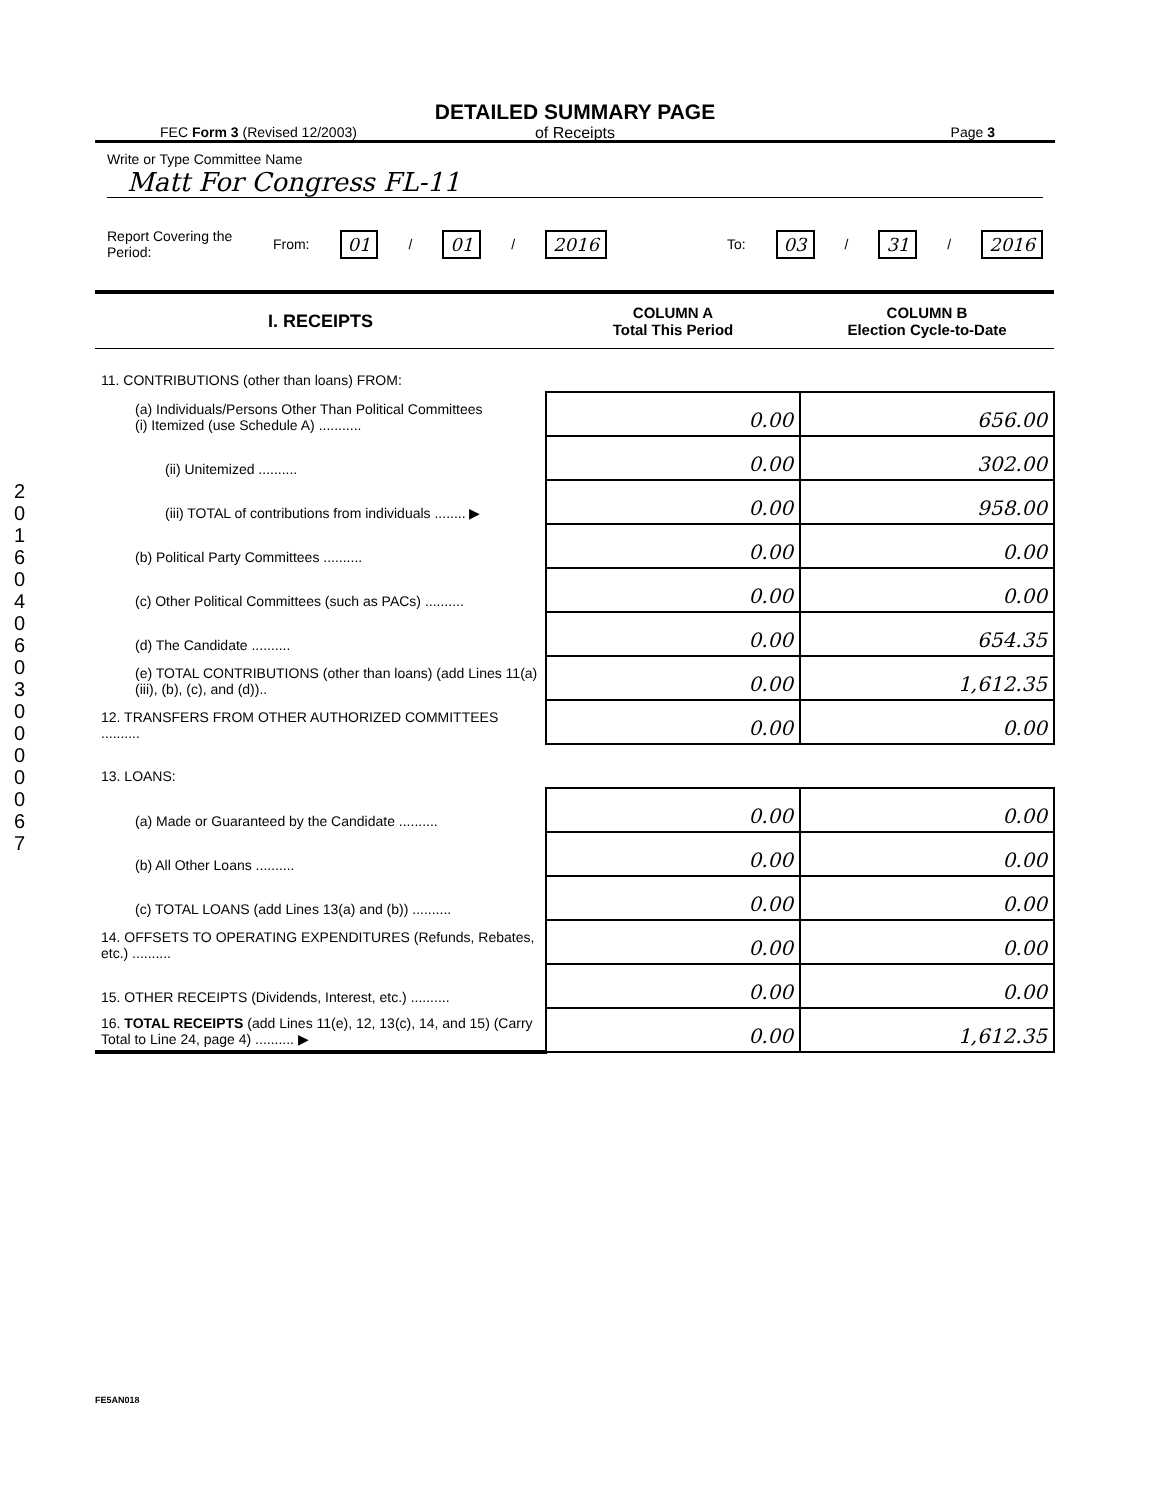2 0 1 6 0 4 0 6 0 3 0 0 0 0 0 6 7
DETAILED SUMMARY PAGE
of Receipts
FEC Form 3 (Revised 12/2003) Page 3
Write or Type Committee Name
Matt For Congress FL-11
Report Covering the Period: From: 01 / 01 / 2016 To: 03 / 31 / 2016
| I. RECEIPTS | COLUMN A Total This Period | COLUMN B Election Cycle-to-Date |
| --- | --- | --- |
| 11. CONTRIBUTIONS (other than loans) FROM: | | |
| (a) Individuals/Persons Other Than Political Committees (i) Itemized (use Schedule A) ........... | 0.00 | 656.00 |
| (ii) Unitemized .......... | 0.00 | 302.00 |
| (iii) TOTAL of contributions from individuals ........ ▶ | 0.00 | 958.00 |
| (b) Political Party Committees .......... | 0.00 | 0.00 |
| (c) Other Political Committees (such as PACs) .......... | 0.00 | 0.00 |
| (d) The Candidate .......... | 0.00 | 654.35 |
| (e) TOTAL CONTRIBUTIONS (other than loans) (add Lines 11(a)(iii), (b), (c), and (d)).. | 0.00 | 1,612.35 |
| 12. TRANSFERS FROM OTHER AUTHORIZED COMMITTEES .......... | 0.00 | 0.00 |
| 13. LOANS: | | |
| (a) Made or Guaranteed by the Candidate .......... | 0.00 | 0.00 |
| (b) All Other Loans .......... | 0.00 | 0.00 |
| (c) TOTAL LOANS (add Lines 13(a) and (b)) .......... | 0.00 | 0.00 |
| 14. OFFSETS TO OPERATING EXPENDITURES (Refunds, Rebates, etc.) .......... | 0.00 | 0.00 |
| 15. OTHER RECEIPTS (Dividends, Interest, etc.) .......... | 0.00 | 0.00 |
| 16. TOTAL RECEIPTS (add Lines 11(e), 12, 13(c), 14, and 15) (Carry Total to Line 24, page 4) .......... ▶ | 0.00 | 1,612.35 |
FE5AN018